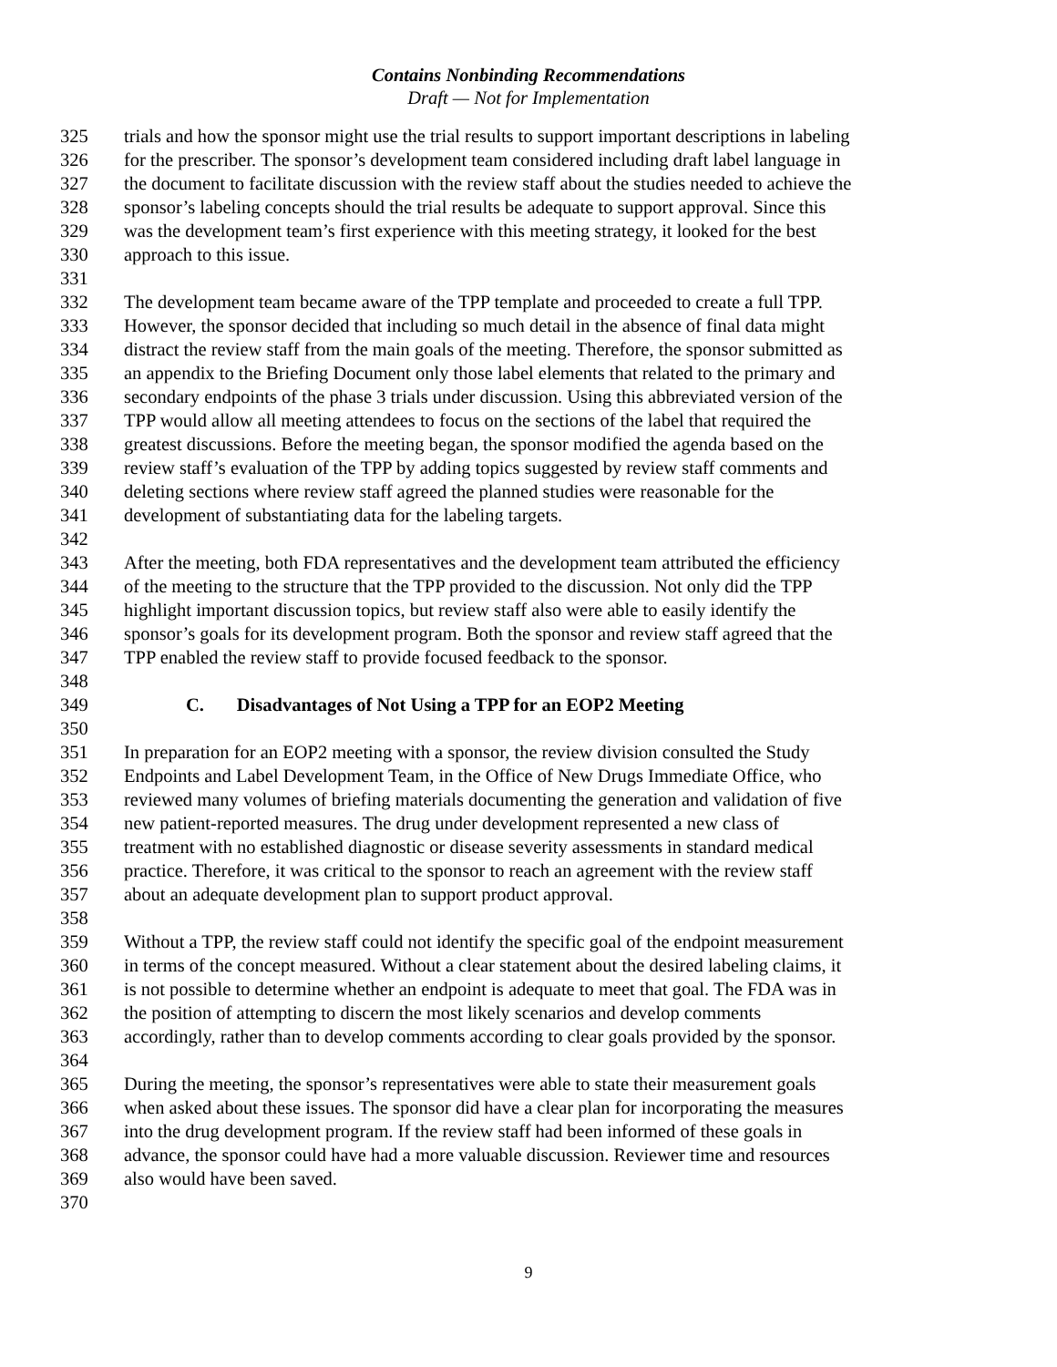Contains Nonbinding Recommendations
Draft — Not for Implementation
325 trials and how the sponsor might use the trial results to support important descriptions in labeling
326 for the prescriber. The sponsor’s development team considered including draft label language in
327 the document to facilitate discussion with the review staff about the studies needed to achieve the
328 sponsor’s labeling concepts should the trial results be adequate to support approval. Since this
329 was the development team’s first experience with this meeting strategy, it looked for the best
330 approach to this issue.
331
332 The development team became aware of the TPP template and proceeded to create a full TPP.
333 However, the sponsor decided that including so much detail in the absence of final data might
334 distract the review staff from the main goals of the meeting. Therefore, the sponsor submitted as
335 an appendix to the Briefing Document only those label elements that related to the primary and
336 secondary endpoints of the phase 3 trials under discussion. Using this abbreviated version of the
337 TPP would allow all meeting attendees to focus on the sections of the label that required the
338 greatest discussions. Before the meeting began, the sponsor modified the agenda based on the
339 review staff’s evaluation of the TPP by adding topics suggested by review staff comments and
340 deleting sections where review staff agreed the planned studies were reasonable for the
341 development of substantiating data for the labeling targets.
342
343 After the meeting, both FDA representatives and the development team attributed the efficiency
344 of the meeting to the structure that the TPP provided to the discussion. Not only did the TPP
345 highlight important discussion topics, but review staff also were able to easily identify the
346 sponsor’s goals for its development program. Both the sponsor and review staff agreed that the
347 TPP enabled the review staff to provide focused feedback to the sponsor.
348
349 C. Disadvantages of Not Using a TPP for an EOP2 Meeting
350
351 In preparation for an EOP2 meeting with a sponsor, the review division consulted the Study
352 Endpoints and Label Development Team, in the Office of New Drugs Immediate Office, who
353 reviewed many volumes of briefing materials documenting the generation and validation of five
354 new patient-reported measures. The drug under development represented a new class of
355 treatment with no established diagnostic or disease severity assessments in standard medical
356 practice. Therefore, it was critical to the sponsor to reach an agreement with the review staff
357 about an adequate development plan to support product approval.
358
359 Without a TPP, the review staff could not identify the specific goal of the endpoint measurement
360 in terms of the concept measured. Without a clear statement about the desired labeling claims, it
361 is not possible to determine whether an endpoint is adequate to meet that goal. The FDA was in
362 the position of attempting to discern the most likely scenarios and develop comments
363 accordingly, rather than to develop comments according to clear goals provided by the sponsor.
364
365 During the meeting, the sponsor’s representatives were able to state their measurement goals
366 when asked about these issues. The sponsor did have a clear plan for incorporating the measures
367 into the drug development program. If the review staff had been informed of these goals in
368 advance, the sponsor could have had a more valuable discussion. Reviewer time and resources
369 also would have been saved.
370
9